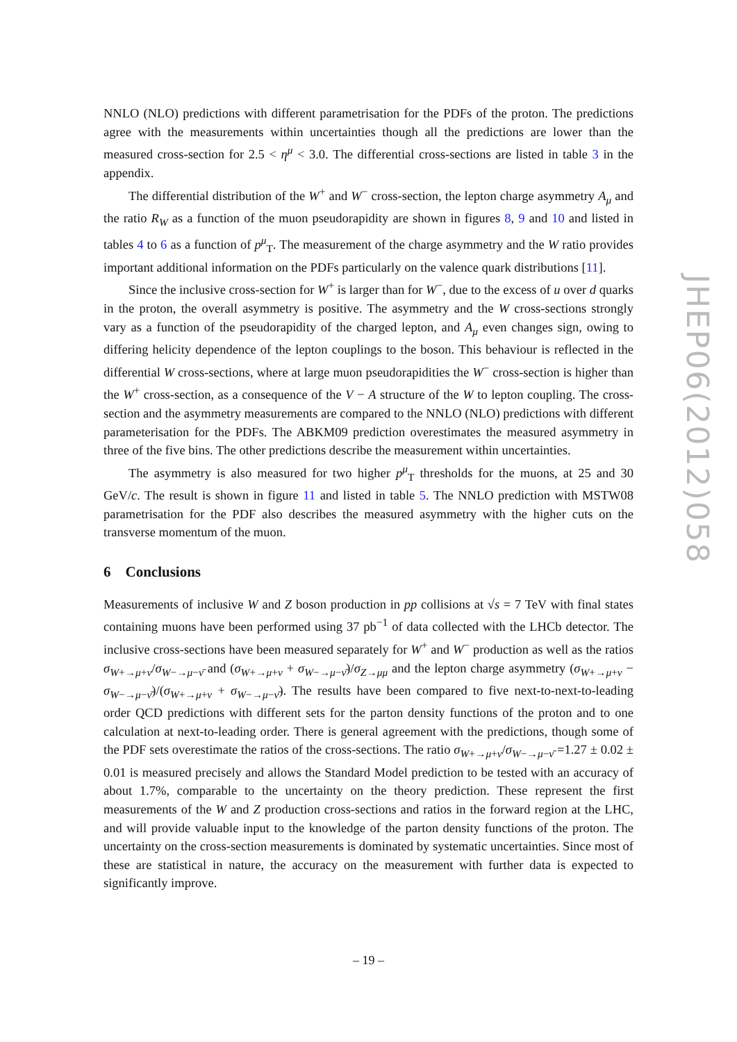NNLO (NLO) predictions with different parametrisation for the PDFs of the proton. The predictions agree with the measurements within uncertainties though all the predictions are lower than the measured cross-section for 2.5 < η<sup>μ</sup> < 3.0. The differential cross-sections are listed in table 3 in the appendix.
The differential distribution of the W<sup>+</sup> and W<sup>−</sup> cross-section, the lepton charge asymmetry A<sub>μ</sub> and the ratio R<sub>W</sub> as a function of the muon pseudorapidity are shown in figures 8, 9 and 10 and listed in tables 4 to 6 as a function of p<sup>μ</sup><sub>T</sub>. The measurement of the charge asymmetry and the W ratio provides important additional information on the PDFs particularly on the valence quark distributions [11].
Since the inclusive cross-section for W<sup>+</sup> is larger than for W<sup>−</sup>, due to the excess of u over d quarks in the proton, the overall asymmetry is positive. The asymmetry and the W cross-sections strongly vary as a function of the pseudorapidity of the charged lepton, and A<sub>μ</sub> even changes sign, owing to differing helicity dependence of the lepton couplings to the boson. This behaviour is reflected in the differential W cross-sections, where at large muon pseudorapidities the W<sup>−</sup> cross-section is higher than the W<sup>+</sup> cross-section, as a consequence of the V − A structure of the W to lepton coupling. The cross-section and the asymmetry measurements are compared to the NNLO (NLO) predictions with different parameterisation for the PDFs. The ABKM09 prediction overestimates the measured asymmetry in three of the five bins. The other predictions describe the measurement within uncertainties.
The asymmetry is also measured for two higher p<sup>μ</sup><sub>T</sub> thresholds for the muons, at 25 and 30 GeV/c. The result is shown in figure 11 and listed in table 5. The NNLO prediction with MSTW08 parametrisation for the PDF also describes the measured asymmetry with the higher cuts on the transverse momentum of the muon.
6 Conclusions
Measurements of inclusive W and Z boson production in pp collisions at √s = 7 TeV with final states containing muons have been performed using 37 pb<sup>−1</sup> of data collected with the LHCb detector. The inclusive cross-sections have been measured separately for W<sup>+</sup> and W<sup>−</sup> production as well as the ratios σ<sub>W+→μ+ν</sub>/σ<sub>W−→μ−ν̄</sub> and (σ<sub>W+→μ+ν</sub> + σ<sub>W−→μ−ν̄</sub>)/σ<sub>Z→μμ</sub> and the lepton charge asymmetry (σ<sub>W+→μ+ν</sub> − σ<sub>W−→μ−ν̄</sub>)/(σ<sub>W+→μ+ν</sub> + σ<sub>W−→μ−ν̄</sub>). The results have been compared to five next-to-next-to-leading order QCD predictions with different sets for the parton density functions of the proton and to one calculation at next-to-leading order. There is general agreement with the predictions, though some of the PDF sets overestimate the ratios of the cross-sections. The ratio σ<sub>W+→μ+ν</sub>/σ<sub>W−→μ−ν̄</sub> =1.27 ± 0.02 ± 0.01 is measured precisely and allows the Standard Model prediction to be tested with an accuracy of about 1.7%, comparable to the uncertainty on the theory prediction. These represent the first measurements of the W and Z production cross-sections and ratios in the forward region at the LHC, and will provide valuable input to the knowledge of the parton density functions of the proton. The uncertainty on the cross-section measurements is dominated by systematic uncertainties. Since most of these are statistical in nature, the accuracy on the measurement with further data is expected to significantly improve.
JHEP06(2012)058
– 19 –